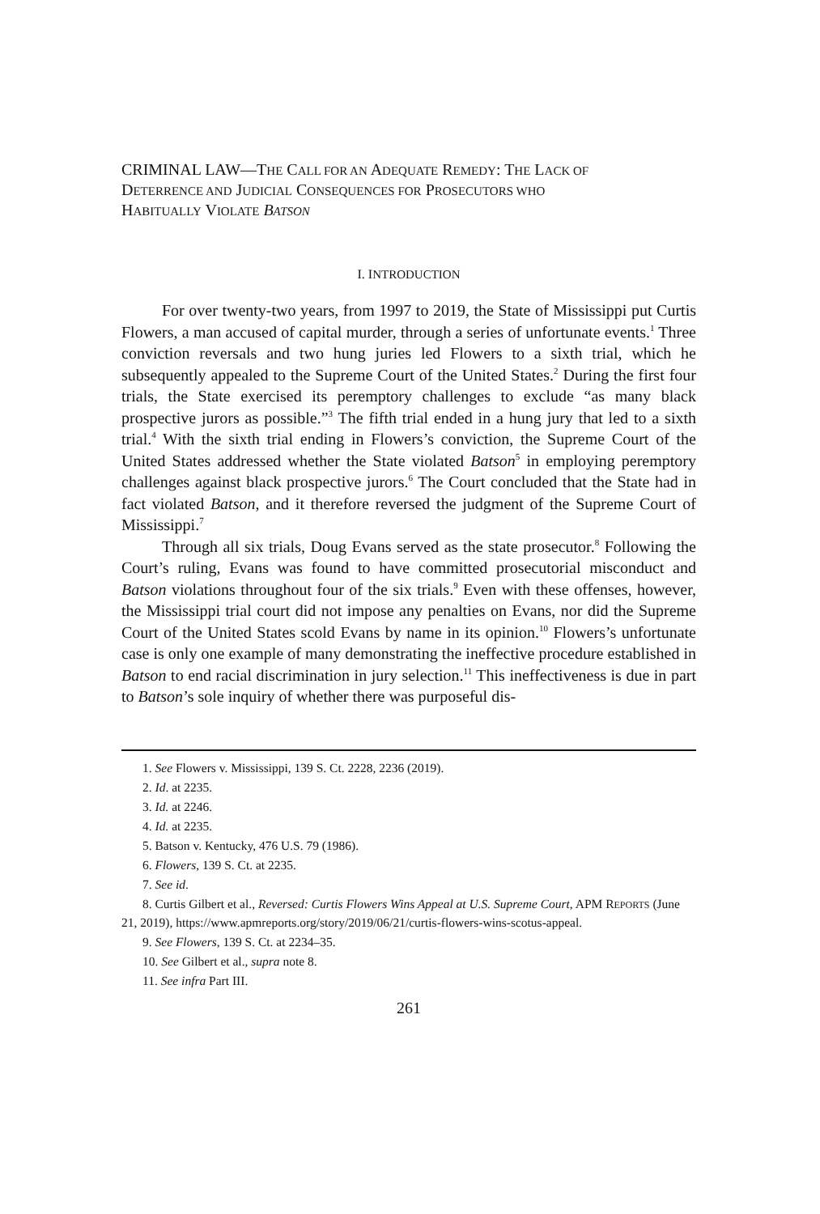CRIMINAL LAW—THE CALL FOR AN ADEQUATE REMEDY: THE LACK OF
DETERRENCE AND JUDICIAL CONSEQUENCES FOR PROSECUTORS WHO
HABITUALLY VIOLATE BATSON
I. INTRODUCTION
For over twenty-two years, from 1997 to 2019, the State of Mississippi put Curtis Flowers, a man accused of capital murder, through a series of unfortunate events.<sup>1</sup> Three conviction reversals and two hung juries led Flowers to a sixth trial, which he subsequently appealed to the Supreme Court of the United States.<sup>2</sup> During the first four trials, the State exercised its peremptory challenges to exclude “as many black prospective jurors as possible.”<sup>3</sup> The fifth trial ended in a hung jury that led to a sixth trial.<sup>4</sup> With the sixth trial ending in Flowers’s conviction, the Supreme Court of the United States addressed whether the State violated Batson<sup>5</sup> in employing peremptory challenges against black prospective jurors.<sup>6</sup> The Court concluded that the State had in fact violated Batson, and it therefore reversed the judgment of the Supreme Court of Mississippi.<sup>7</sup>
Through all six trials, Doug Evans served as the state prosecutor.<sup>8</sup> Following the Court’s ruling, Evans was found to have committed prosecutorial misconduct and Batson violations throughout four of the six trials.<sup>9</sup> Even with these offenses, however, the Mississippi trial court did not impose any penalties on Evans, nor did the Supreme Court of the United States scold Evans by name in its opinion.<sup>10</sup> Flowers’s unfortunate case is only one example of many demonstrating the ineffective procedure established in Batson to end racial discrimination in jury selection.<sup>11</sup> This ineffectiveness is due in part to Batson’s sole inquiry of whether there was purposeful dis-
1. See Flowers v. Mississippi, 139 S. Ct. 2228, 2236 (2019).
2. Id. at 2235.
3. Id. at 2246.
4. Id. at 2235.
5. Batson v. Kentucky, 476 U.S. 79 (1986).
6. Flowers, 139 S. Ct. at 2235.
7. See id.
8. Curtis Gilbert et al., Reversed: Curtis Flowers Wins Appeal at U.S. Supreme Court, APM REPORTS (June 21, 2019), https://www.apmreports.org/story/2019/06/21/curtis-flowers-wins-scotus-appeal.
9. See Flowers, 139 S. Ct. at 2234–35.
10. See Gilbert et al., supra note 8.
11. See infra Part III.
261